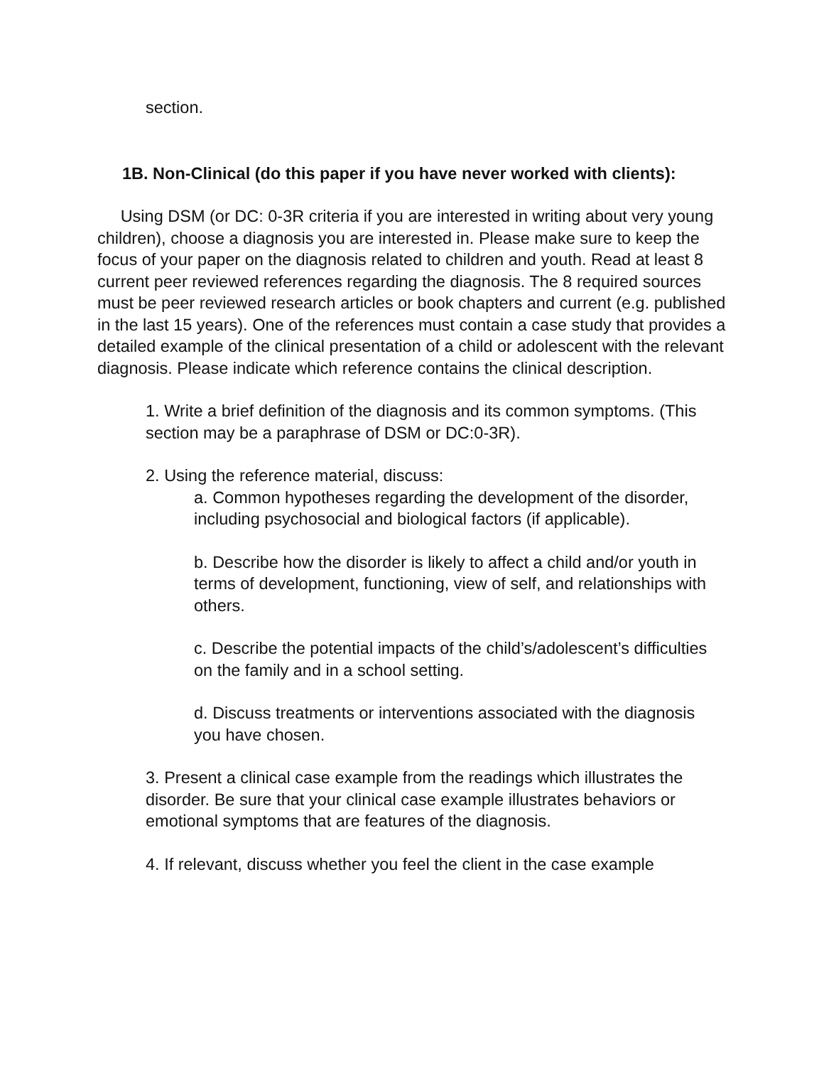section.
1B. Non-Clinical (do this paper if you have never worked with clients):
Using DSM (or DC: 0-3R criteria if you are interested in writing about very young children), choose a diagnosis you are interested in. Please make sure to keep the focus of your paper on the diagnosis related to children and youth. Read at least 8 current peer reviewed references regarding the diagnosis. The 8 required sources must be peer reviewed research articles or book chapters and current (e.g. published in the last 15 years). One of the references must contain a case study that provides a detailed example of the clinical presentation of a child or adolescent with the relevant diagnosis. Please indicate which reference contains the clinical description.
1. Write a brief definition of the diagnosis and its common symptoms. (This section may be a paraphrase of DSM or DC:0-3R).
2. Using the reference material, discuss:
a. Common hypotheses regarding the development of the disorder, including psychosocial and biological factors (if applicable).
b. Describe how the disorder is likely to affect a child and/or youth in terms of development, functioning, view of self, and relationships with others.
c. Describe the potential impacts of the child’s/adolescent’s difficulties on the family and in a school setting.
d. Discuss treatments or interventions associated with the diagnosis you have chosen.
3. Present a clinical case example from the readings which illustrates the disorder. Be sure that your clinical case example illustrates behaviors or emotional symptoms that are features of the diagnosis.
4. If relevant, discuss whether you feel the client in the case example